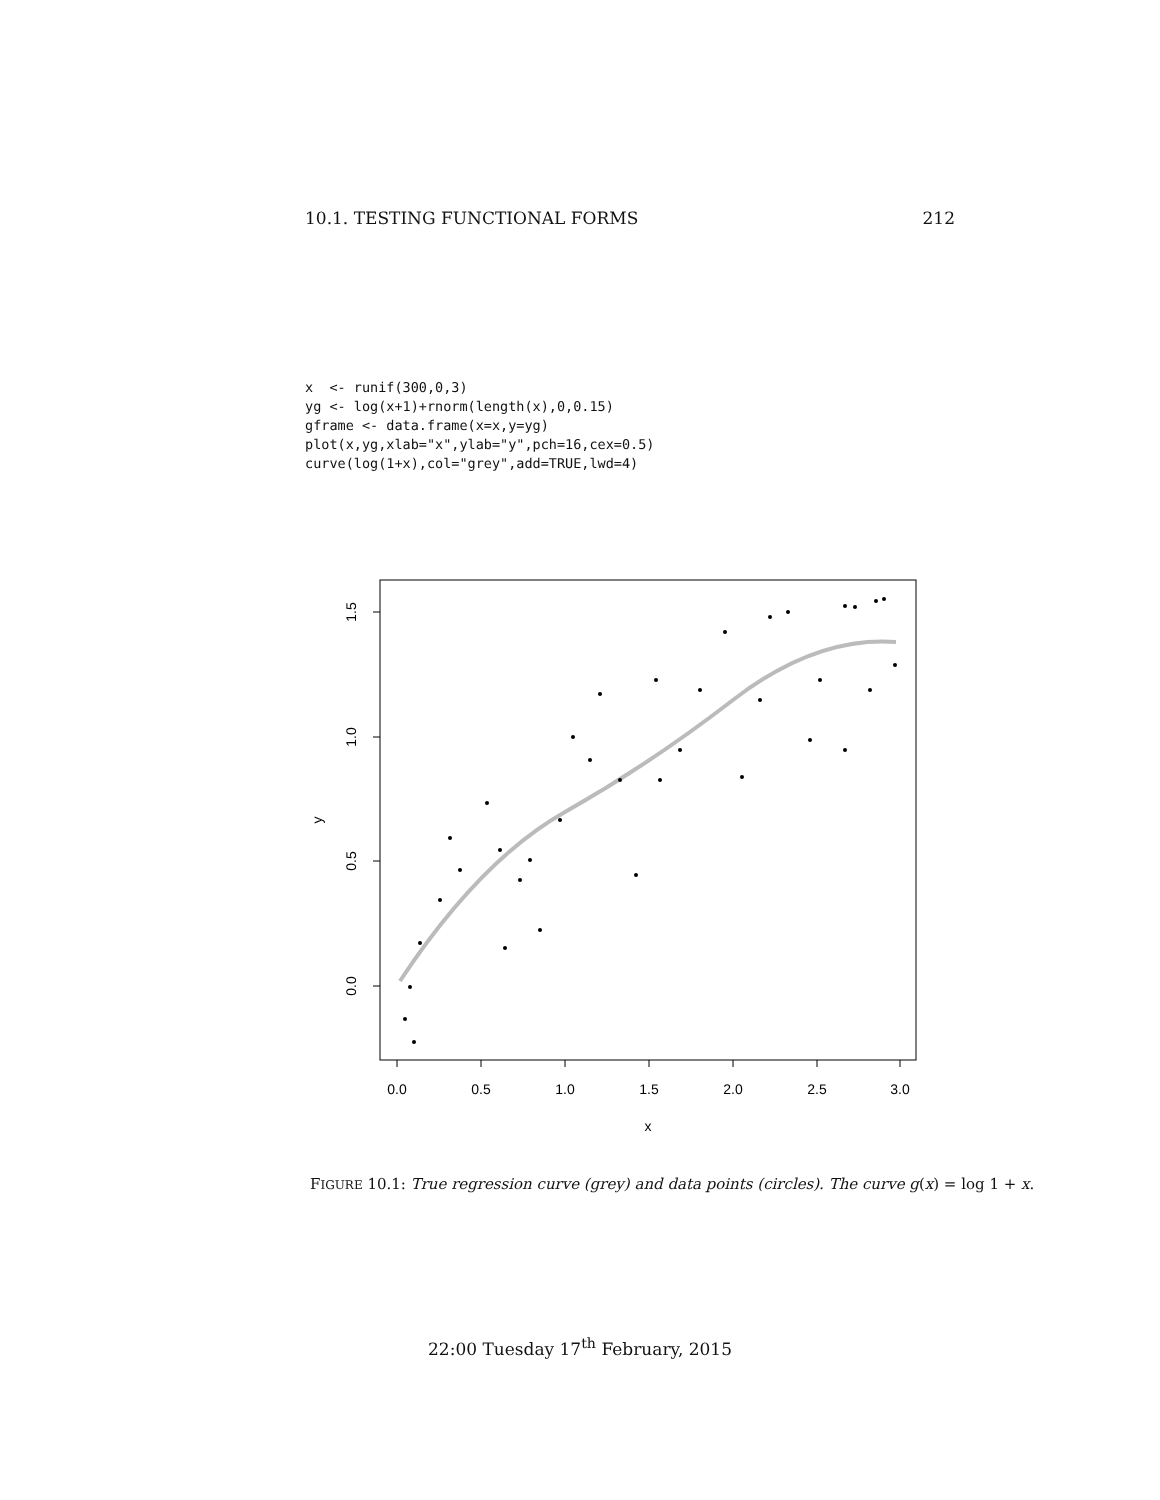10.1. TESTING FUNCTIONAL FORMS 212
x  <- runif(300,0,3)
yg <- log(x+1)+rnorm(length(x),0,0.15)
gframe <- data.frame(x=x,y=yg)
plot(x,yg,xlab="x",ylab="y",pch=16,cex=0.5)
curve(log(1+x),col="grey",add=TRUE,lwd=4)
0.0
0.5
1.0
1.5
2.0
2.5
3.0
x
0.0
0.5
1.0
1.5
y
FIGURE 10.1: True regression curve (grey) and data points (circles). The curve g(x) = log 1 + x.
22:00 Tuesday 17<sup>th</sup> February, 2015